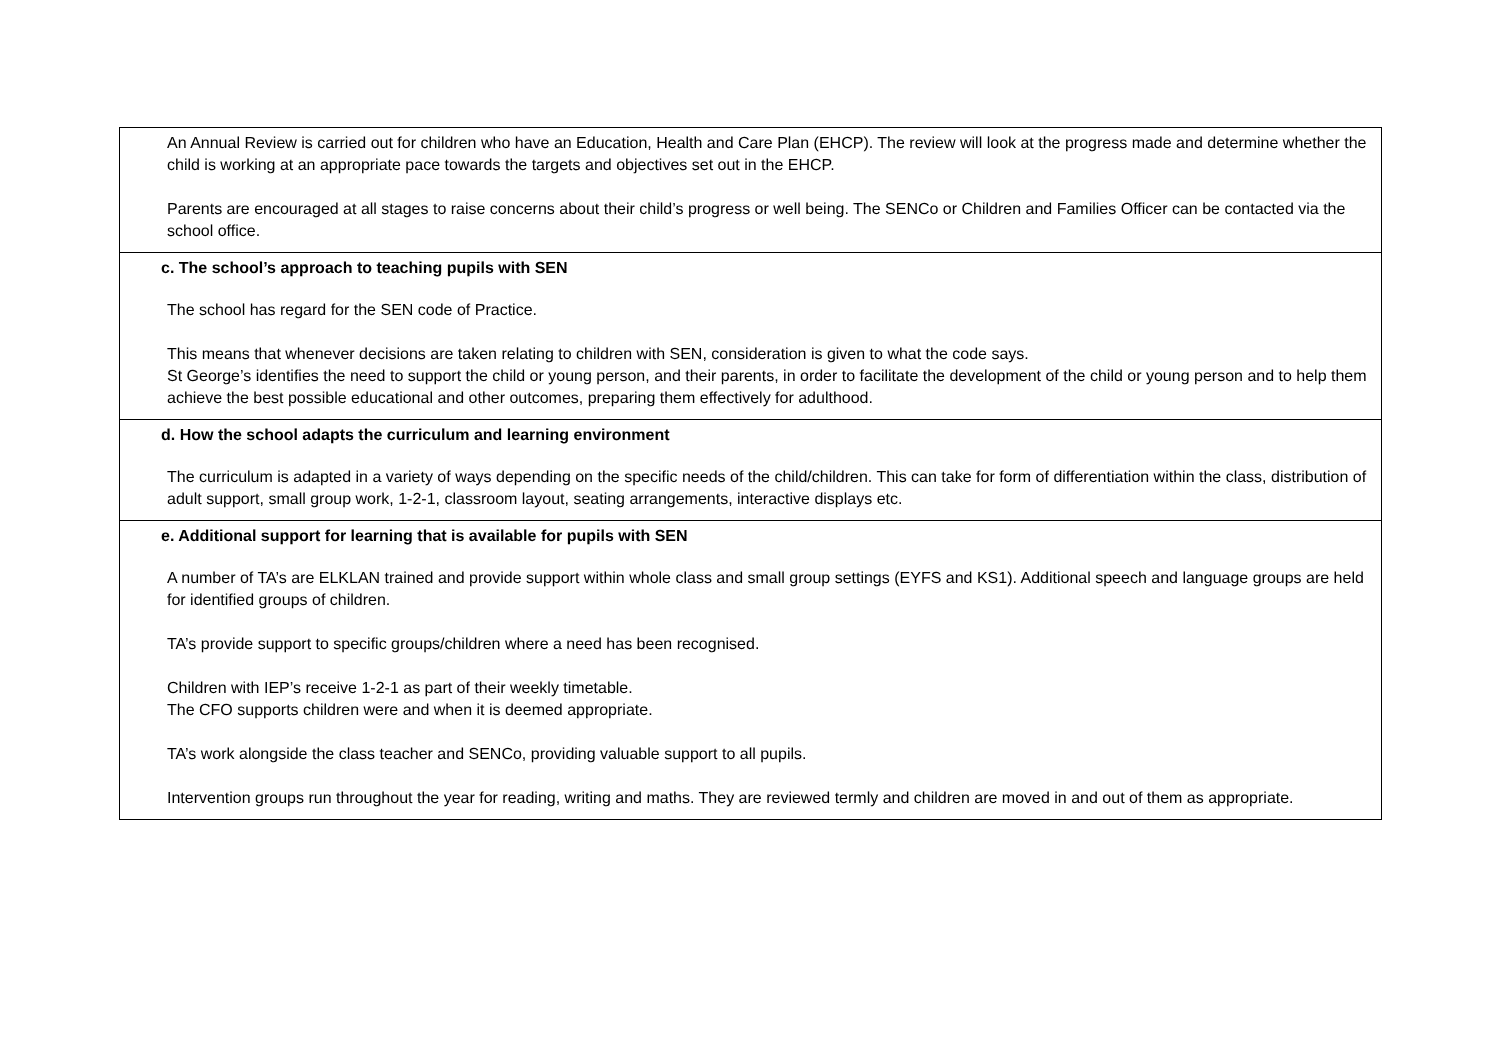| An Annual Review is carried out for children who have an Education, Health and Care Plan (EHCP). The review will look at the progress made and determine whether the child is working at an appropriate pace towards the targets and objectives set out in the EHCP. Parents are encouraged at all stages to raise concerns about their child’s progress or well being. The SENCo or Children and Families Officer can be contacted via the school office. |
| c. The school’s approach to teaching pupils with SEN The school has regard for the SEN code of Practice. This means that whenever decisions are taken relating to children with SEN, consideration is given to what the code says. St George’s identifies the need to support the child or young person, and their parents, in order to facilitate the development of the child or young person and to help them achieve the best possible educational and other outcomes, preparing them effectively for adulthood. |
| d. How the school adapts the curriculum and learning environment The curriculum is adapted in a variety of ways depending on the specific needs of the child/children. This can take for form of differentiation within the class, distribution of adult support, small group work, 1-2-1, classroom layout, seating arrangements, interactive displays etc. |
| e. Additional support for learning that is available for pupils with SEN A number of TA’s are ELKLAN trained and provide support within whole class and small group settings (EYFS and KS1). Additional speech and language groups are held for identified groups of children. TA’s provide support to specific groups/children where a need has been recognised. Children with IEP’s receive 1-2-1 as part of their weekly timetable. The CFO supports children were and when it is deemed appropriate. TA’s work alongside the class teacher and SENCo, providing valuable support to all pupils. Intervention groups run throughout the year for reading, writing and maths. They are reviewed termly and children are moved in and out of them as appropriate. |